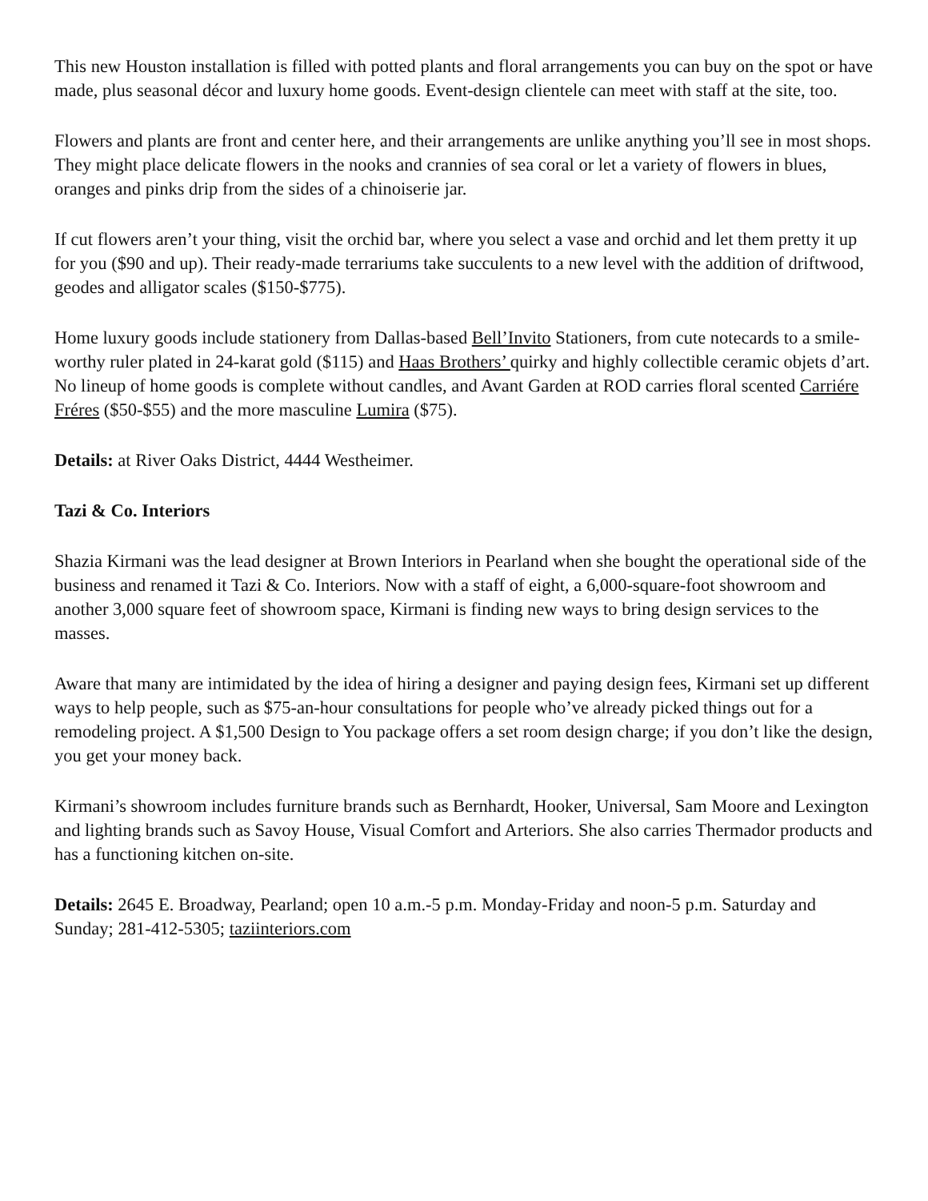This new Houston installation is filled with potted plants and floral arrangements you can buy on the spot or have made, plus seasonal décor and luxury home goods. Event-design clientele can meet with staff at the site, too.
Flowers and plants are front and center here, and their arrangements are unlike anything you’ll see in most shops. They might place delicate flowers in the nooks and crannies of sea coral or let a variety of flowers in blues, oranges and pinks drip from the sides of a chinoiserie jar.
If cut flowers aren’t your thing, visit the orchid bar, where you select a vase and orchid and let them pretty it up for you ($90 and up). Their ready-made terrariums take succulents to a new level with the addition of driftwood, geodes and alligator scales ($150-$775).
Home luxury goods include stationery from Dallas-based Bell’Invito Stationers, from cute notecards to a smile-worthy ruler plated in 24-karat gold ($115) and Haas Brothers’ quirky and highly collectible ceramic objets d’art. No lineup of home goods is complete without candles, and Avant Garden at ROD carries floral scented Carriére Fréres ($50-$55) and the more masculine Lumira ($75).
Details: at River Oaks District, 4444 Westheimer.
Tazi & Co. Interiors
Shazia Kirmani was the lead designer at Brown Interiors in Pearland when she bought the operational side of the business and renamed it Tazi & Co. Interiors. Now with a staff of eight, a 6,000-square-foot showroom and another 3,000 square feet of showroom space, Kirmani is finding new ways to bring design services to the masses.
Aware that many are intimidated by the idea of hiring a designer and paying design fees, Kirmani set up different ways to help people, such as $75-an-hour consultations for people who’ve already picked things out for a remodeling project. A $1,500 Design to You package offers a set room design charge; if you don’t like the design, you get your money back.
Kirmani’s showroom includes furniture brands such as Bernhardt, Hooker, Universal, Sam Moore and Lexington and lighting brands such as Savoy House, Visual Comfort and Arteriors. She also carries Thermador products and has a functioning kitchen on-site.
Details: 2645 E. Broadway, Pearland; open 10 a.m.-5 p.m. Monday-Friday and noon-5 p.m. Saturday and Sunday; 281-412-5305; taziinteriors.com